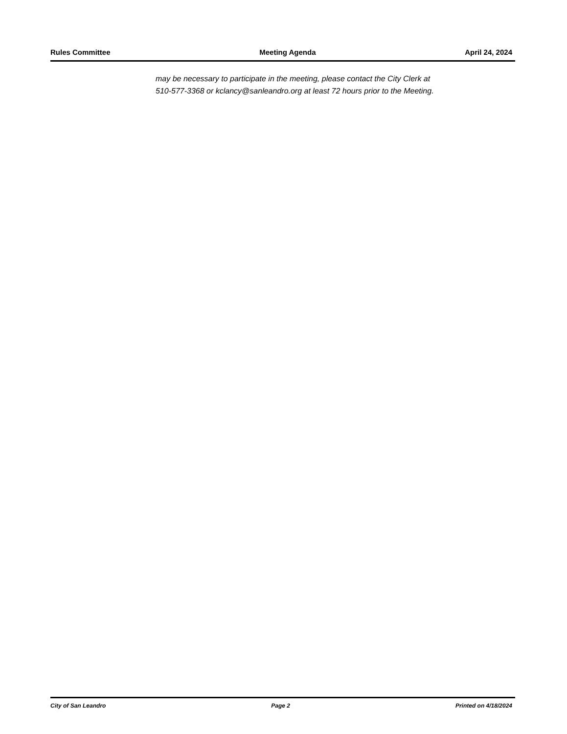Rules Committee Meeting Agenda April 24, 2024
may be necessary to participate in the meeting, please contact the City Clerk at
510-577-3368 or kclancy@sanleandro.org at least 72 hours prior to the Meeting.
City of San Leandro Page 2 Printed on 4/18/2024